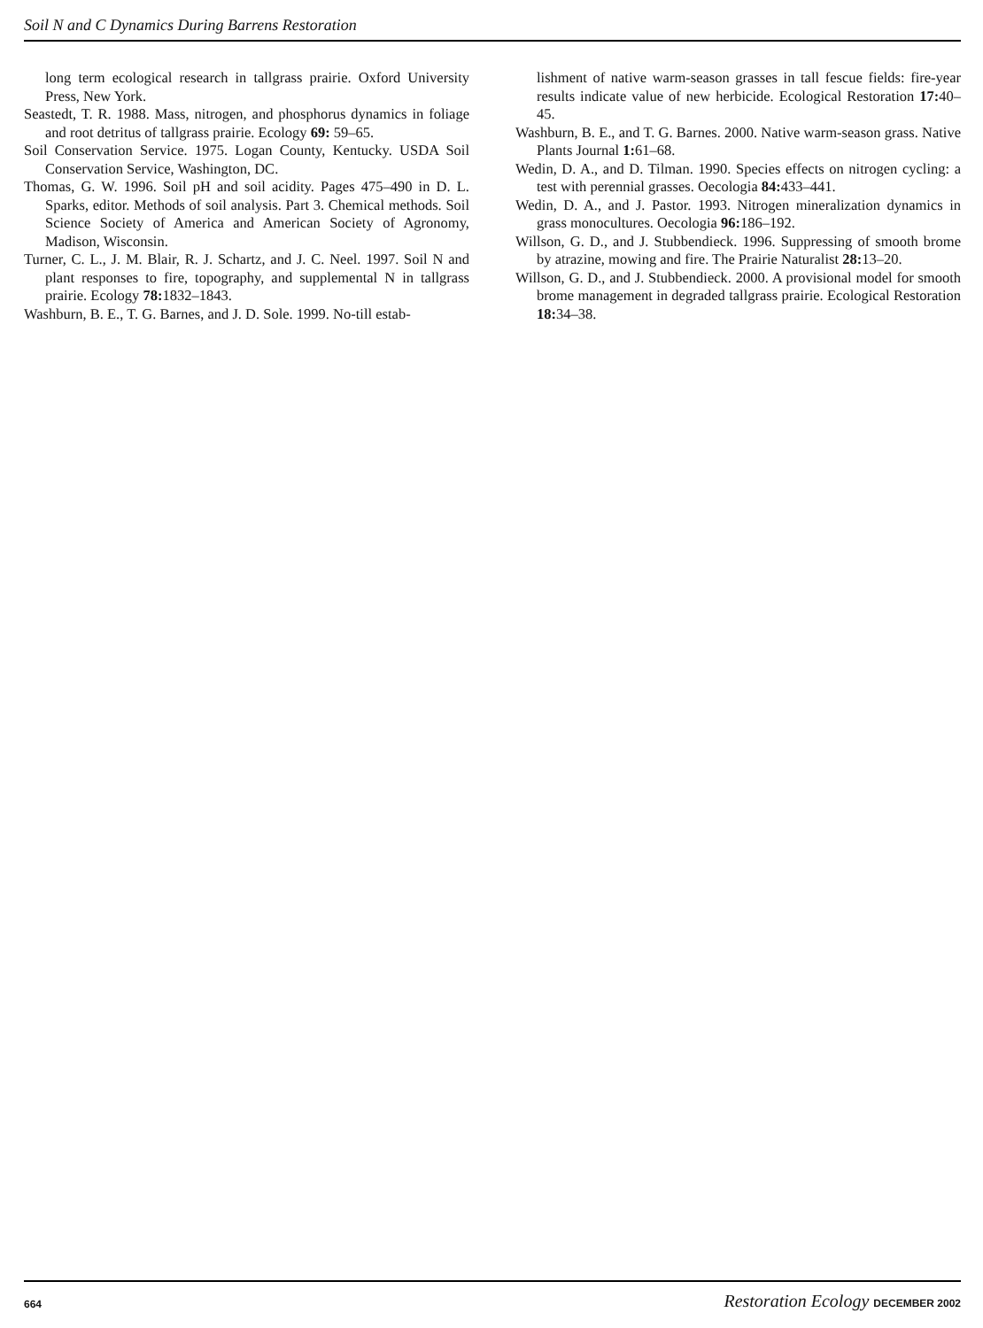Soil N and C Dynamics During Barrens Restoration
long term ecological research in tallgrass prairie. Oxford University Press, New York.
Seastedt, T. R. 1988. Mass, nitrogen, and phosphorus dynamics in foliage and root detritus of tallgrass prairie. Ecology 69: 59–65.
Soil Conservation Service. 1975. Logan County, Kentucky. USDA Soil Conservation Service, Washington, DC.
Thomas, G. W. 1996. Soil pH and soil acidity. Pages 475–490 in D. L. Sparks, editor. Methods of soil analysis. Part 3. Chemical methods. Soil Science Society of America and American Society of Agronomy, Madison, Wisconsin.
Turner, C. L., J. M. Blair, R. J. Schartz, and J. C. Neel. 1997. Soil N and plant responses to fire, topography, and supplemental N in tallgrass prairie. Ecology 78: 1832–1843.
Washburn, B. E., T. G. Barnes, and J. D. Sole. 1999. No-till estab-
lishment of native warm-season grasses in tall fescue fields: fire-year results indicate value of new herbicide. Ecological Restoration 17: 40–45.
Washburn, B. E., and T. G. Barnes. 2000. Native warm-season grass. Native Plants Journal 1: 61–68.
Wedin, D. A., and D. Tilman. 1990. Species effects on nitrogen cycling: a test with perennial grasses. Oecologia 84: 433–441.
Wedin, D. A., and J. Pastor. 1993. Nitrogen mineralization dynamics in grass monocultures. Oecologia 96: 186–192.
Willson, G. D., and J. Stubbendieck. 1996. Suppressing of smooth brome by atrazine, mowing and fire. The Prairie Naturalist 28: 13–20.
Willson, G. D., and J. Stubbendieck. 2000. A provisional model for smooth brome management in degraded tallgrass prairie. Ecological Restoration 18: 34–38.
664
Restoration Ecology DECEMBER 2002